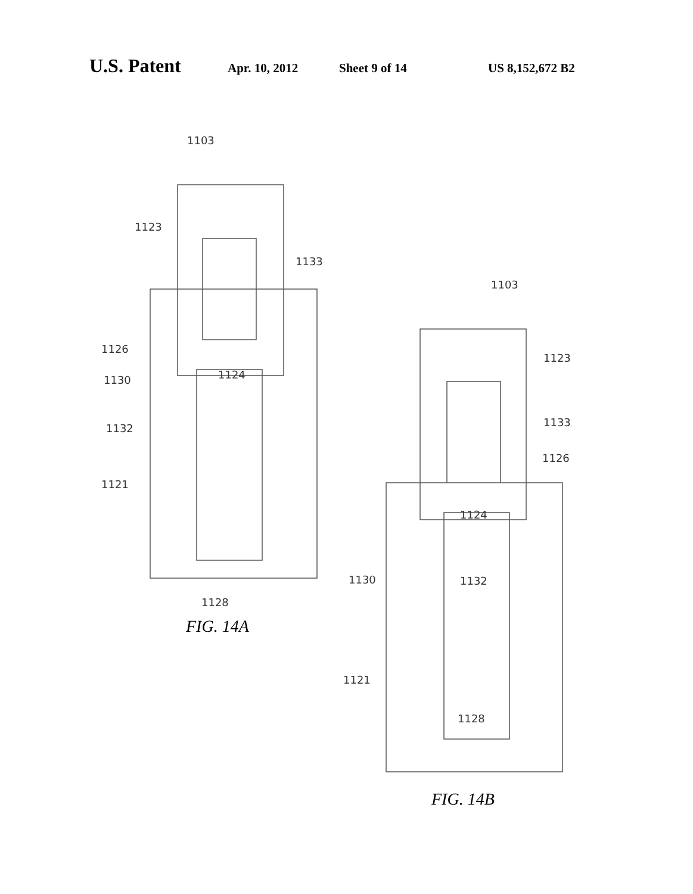U.S. Patent Apr. 10, 2012 Sheet 9 of 14 US 8,152,672 B2
1103
1123
1133
1126
1124
1130
1132
1121
1128
FIG. 14A
1103
1123
1133
1126
1124
1130 1132
1121
1128
FIG. 14B